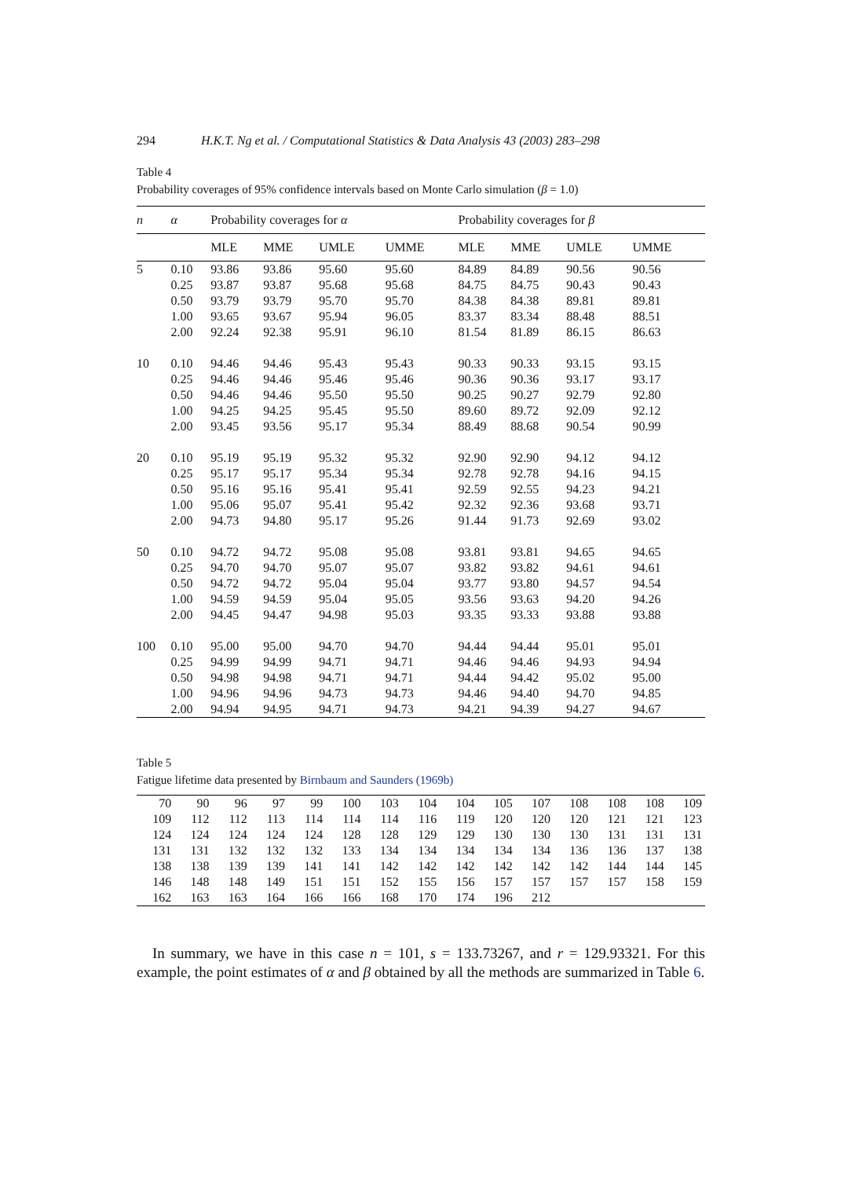294 H.K.T. Ng et al. / Computational Statistics & Data Analysis 43 (2003) 283–298
Table 4
Probability coverages of 95% confidence intervals based on Monte Carlo simulation (β = 1.0)
| n | α | Probability coverages for α | | | | Probability coverages for β | | | |
| --- | --- | --- | --- | --- | --- | --- | --- | --- | --- |
| | | MLE | MME | UMLE | UMME | MLE | MME | UMLE | UMME |
| 5 | 0.10 | 93.86 | 93.86 | 95.60 | 95.60 | 84.89 | 84.89 | 90.56 | 90.56 |
| | 0.25 | 93.87 | 93.87 | 95.68 | 95.68 | 84.75 | 84.75 | 90.43 | 90.43 |
| | 0.50 | 93.79 | 93.79 | 95.70 | 95.70 | 84.38 | 84.38 | 89.81 | 89.81 |
| | 1.00 | 93.65 | 93.67 | 95.94 | 96.05 | 83.37 | 83.34 | 88.48 | 88.51 |
| | 2.00 | 92.24 | 92.38 | 95.91 | 96.10 | 81.54 | 81.89 | 86.15 | 86.63 |
| 10 | 0.10 | 94.46 | 94.46 | 95.43 | 95.43 | 90.33 | 90.33 | 93.15 | 93.15 |
| | 0.25 | 94.46 | 94.46 | 95.46 | 95.46 | 90.36 | 90.36 | 93.17 | 93.17 |
| | 0.50 | 94.46 | 94.46 | 95.50 | 95.50 | 90.25 | 90.27 | 92.79 | 92.80 |
| | 1.00 | 94.25 | 94.25 | 95.45 | 95.50 | 89.60 | 89.72 | 92.09 | 92.12 |
| | 2.00 | 93.45 | 93.56 | 95.17 | 95.34 | 88.49 | 88.68 | 90.54 | 90.99 |
| 20 | 0.10 | 95.19 | 95.19 | 95.32 | 95.32 | 92.90 | 92.90 | 94.12 | 94.12 |
| | 0.25 | 95.17 | 95.17 | 95.34 | 95.34 | 92.78 | 92.78 | 94.16 | 94.15 |
| | 0.50 | 95.16 | 95.16 | 95.41 | 95.41 | 92.59 | 92.55 | 94.23 | 94.21 |
| | 1.00 | 95.06 | 95.07 | 95.41 | 95.42 | 92.32 | 92.36 | 93.68 | 93.71 |
| | 2.00 | 94.73 | 94.80 | 95.17 | 95.26 | 91.44 | 91.73 | 92.69 | 93.02 |
| 50 | 0.10 | 94.72 | 94.72 | 95.08 | 95.08 | 93.81 | 93.81 | 94.65 | 94.65 |
| | 0.25 | 94.70 | 94.70 | 95.07 | 95.07 | 93.82 | 93.82 | 94.61 | 94.61 |
| | 0.50 | 94.72 | 94.72 | 95.04 | 95.04 | 93.77 | 93.80 | 94.57 | 94.54 |
| | 1.00 | 94.59 | 94.59 | 95.04 | 95.05 | 93.56 | 93.63 | 94.20 | 94.26 |
| | 2.00 | 94.45 | 94.47 | 94.98 | 95.03 | 93.35 | 93.33 | 93.88 | 93.88 |
| 100 | 0.10 | 95.00 | 95.00 | 94.70 | 94.70 | 94.44 | 94.44 | 95.01 | 95.01 |
| | 0.25 | 94.99 | 94.99 | 94.71 | 94.71 | 94.46 | 94.46 | 94.93 | 94.94 |
| | 0.50 | 94.98 | 94.98 | 94.71 | 94.71 | 94.44 | 94.42 | 95.02 | 95.00 |
| | 1.00 | 94.96 | 94.96 | 94.73 | 94.73 | 94.46 | 94.40 | 94.70 | 94.85 |
| | 2.00 | 94.94 | 94.95 | 94.71 | 94.73 | 94.21 | 94.39 | 94.27 | 94.67 |
Table 5
Fatigue lifetime data presented by Birnbaum and Saunders (1969b)
| 70 | 90 | 96 | 97 | 99 | 100 | 103 | 104 | 104 | 105 | 107 | 108 | 108 | 108 | 109 |
| 109 | 112 | 112 | 113 | 114 | 114 | 114 | 116 | 119 | 120 | 120 | 120 | 121 | 121 | 123 |
| 124 | 124 | 124 | 124 | 124 | 128 | 128 | 129 | 129 | 130 | 130 | 130 | 131 | 131 | 131 |
| 131 | 131 | 132 | 132 | 132 | 133 | 134 | 134 | 134 | 134 | 134 | 136 | 136 | 137 | 138 |
| 138 | 138 | 139 | 139 | 141 | 141 | 142 | 142 | 142 | 142 | 142 | 142 | 144 | 144 | 145 |
| 146 | 148 | 148 | 149 | 151 | 151 | 152 | 155 | 156 | 157 | 157 | 157 | 157 | 158 | 159 |
| 162 | 163 | 163 | 164 | 166 | 166 | 168 | 170 | 174 | 196 | 212 | | | | |
In summary, we have in this case n = 101, s = 133.73267, and r = 129.93321. For this example, the point estimates of α and β obtained by all the methods are summarized in Table 6.